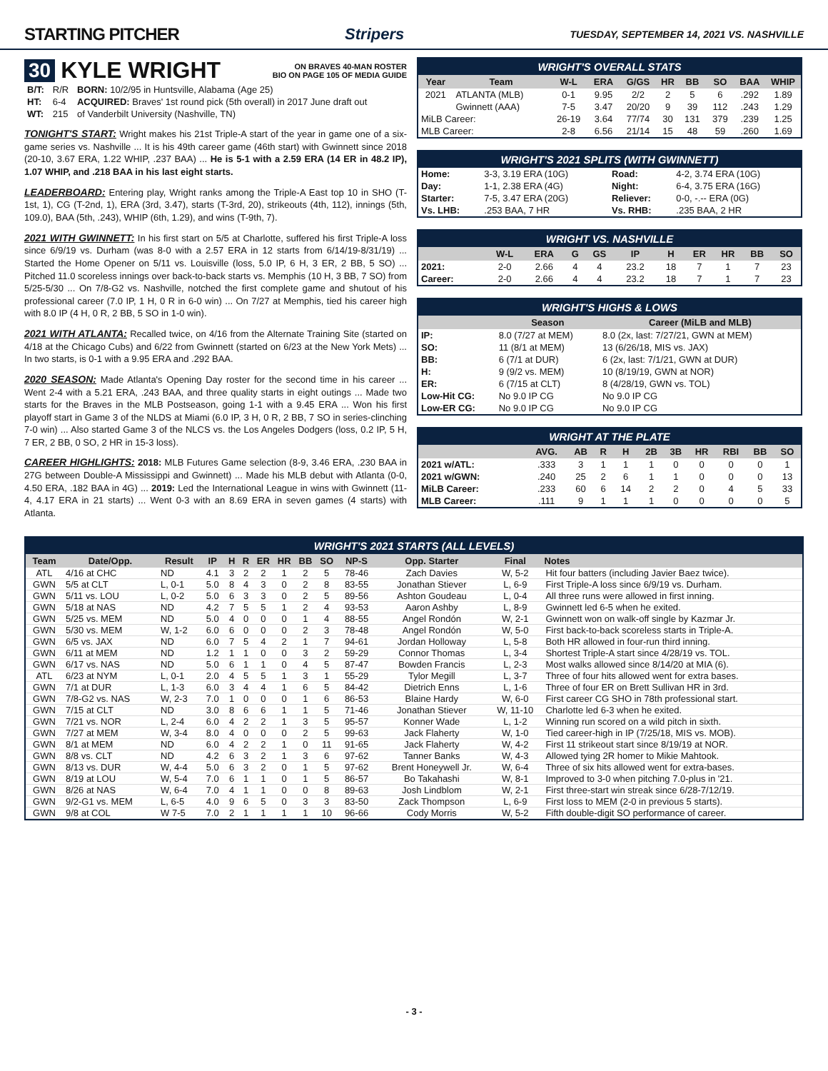STARTING PITCHER Stripers TUESDAY, SEPTEMBER 14, 2021 VS. NASHVILLE
30 KYLE WRIGHT ON BRAVES 40-MAN ROSTER
BIO ON PAGE 105 OF MEDIA GUIDE
| B/T: | R/R | BORN: 10/2/95 in Huntsville, Alabama (Age 25) |
| HT: | 6-4 | ACQUIRED: Braves' 1st round pick (5th overall) in 2017 June draft out |
| WT: | 215 | of Vanderbilt University (Nashville, TN) |
TONIGHT'S START: Wright makes his 21st Triple-A start of the year in game one of a six-game series vs. Nashville ... It is his 49th career game (46th start) with Gwinnett since 2018 (20-10, 3.67 ERA, 1.22 WHIP, .237 BAA) ... He is 5-1 with a 2.59 ERA (14 ER in 48.2 IP), 1.07 WHIP, and .218 BAA in his last eight starts.
LEADERBOARD: Entering play, Wright ranks among the Triple-A East top 10 in SHO (T-1st, 1), CG (T-2nd, 1), ERA (3rd, 3.47), starts (T-3rd, 20), strikeouts (4th, 112), innings (5th, 109.0), BAA (5th, .243), WHIP (6th, 1.29), and wins (T-9th, 7).
2021 WITH GWINNETT: In his first start on 5/5 at Charlotte, suffered his first Triple-A loss since 6/9/19 vs. Durham (was 8-0 with a 2.57 ERA in 12 starts from 6/14/19-8/31/19) ... Started the Home Opener on 5/11 vs. Louisville (loss, 5.0 IP, 6 H, 3 ER, 2 BB, 5 SO) ... Pitched 11.0 scoreless innings over back-to-back starts vs. Memphis (10 H, 3 BB, 7 SO) from 5/25-5/30 ... On 7/8-G2 vs. Nashville, notched the first complete game and shutout of his professional career (7.0 IP, 1 H, 0 R in 6-0 win) ... On 7/27 at Memphis, tied his career high with 8.0 IP (4 H, 0 R, 2 BB, 5 SO in 1-0 win).
2021 WITH ATLANTA: Recalled twice, on 4/16 from the Alternate Training Site (started on 4/18 at the Chicago Cubs) and 6/22 from Gwinnett (started on 6/23 at the New York Mets) ... In two starts, is 0-1 with a 9.95 ERA and .292 BAA.
2020 SEASON: Made Atlanta's Opening Day roster for the second time in his career ... Went 2-4 with a 5.21 ERA, .243 BAA, and three quality starts in eight outings ... Made two starts for the Braves in the MLB Postseason, going 1-1 with a 9.45 ERA ... Won his first playoff start in Game 3 of the NLDS at Miami (6.0 IP, 3 H, 0 R, 2 BB, 7 SO in series-clinching 7-0 win) ... Also started Game 3 of the NLCS vs. the Los Angeles Dodgers (loss, 0.2 IP, 5 H, 7 ER, 2 BB, 0 SO, 2 HR in 15-3 loss).
CAREER HIGHLIGHTS: 2018: MLB Futures Game selection (8-9, 3.46 ERA, .230 BAA in 27G between Double-A Mississippi and Gwinnett) ... Made his MLB debut with Atlanta (0-0, 4.50 ERA, .182 BAA in 4G) ... 2019: Led the International League in wins with Gwinnett (11-4, 4.17 ERA in 21 starts) ... Went 0-3 with an 8.69 ERA in seven games (4 starts) with Atlanta.
| WRIGHT'S OVERALL STATS | | | | | | | | | |
| --- | --- | --- | --- | --- | --- | --- | --- | --- | --- |
| Year | Team | W-L | ERA | G/GS | HR | BB | SO | BAA | WHIP |
| 2021 | ATLANTA (MLB) | 0-1 | 9.95 | 2/2 | 2 | 5 | 6 | .292 | 1.89 |
| | Gwinnett (AAA) | 7-5 | 3.47 | 20/20 | 9 | 39 | 112 | .243 | 1.29 |
| MiLB Career: | | 26-19 | 3.64 | 77/74 | 30 | 131 | 379 | .239 | 1.25 |
| MLB Career: | | 2-8 | 6.56 | 21/14 | 15 | 48 | 59 | .260 | 1.69 |
| WRIGHT'S 2021 SPLITS (WITH GWINNETT) | | | |
| --- | --- | --- | --- |
| Home: | 3-3, 3.19 ERA (10G) | Road: | 4-2, 3.74 ERA (10G) |
| Day: | 1-1, 2.38 ERA (4G) | Night: | 6-4, 3.75 ERA (16G) |
| Starter: | 7-5, 3.47 ERA (20G) | Reliever: | 0-0, -.-- ERA (0G) |
| Vs. LHB: | .253 BAA, 7 HR | Vs. RHB: | .235 BAA, 2 HR |
| WRIGHT VS. NASHVILLE | | | | | | | | | | |
| --- | --- | --- | --- | --- | --- | --- | --- | --- | --- | --- |
| | W-L | ERA | G | GS | IP | H | ER | HR | BB | SO |
| 2021: | 2-0 | 2.66 | 4 | 4 | 23.2 | 18 | 7 | 1 | 7 | 23 |
| Career: | 2-0 | 2.66 | 4 | 4 | 23.2 | 18 | 7 | 1 | 7 | 23 |
| WRIGHT'S HIGHS & LOWS | | |
| --- | --- | --- |
| | Season | Career (MiLB and MLB) |
| IP: | 8.0 (7/27 at MEM) | 8.0 (2x, last: 7/27/21, GWN at MEM) |
| SO: | 11 (8/1 at MEM) | 13 (6/26/18, MIS vs. JAX) |
| BB: | 6 (7/1 at DUR) | 6 (2x, last: 7/1/21, GWN at DUR) |
| H: | 9 (9/2 vs. MEM) | 10 (8/19/19, GWN at NOR) |
| ER: | 6 (7/15 at CLT) | 8 (4/28/19, GWN vs. TOL) |
| Low-Hit CG: | No 9.0 IP CG | No 9.0 IP CG |
| Low-ER CG: | No 9.0 IP CG | No 9.0 IP CG |
| WRIGHT AT THE PLATE | | | | | | | | | | |
| --- | --- | --- | --- | --- | --- | --- | --- | --- | --- | --- |
| | AVG. | AB | R | H | 2B | 3B | HR | RBI | BB | SO |
| 2021 w/ATL: | .333 | 3 | 1 | 1 | 1 | 0 | 0 | 0 | 0 | 1 |
| 2021 w/GWN: | .240 | 25 | 2 | 6 | 1 | 1 | 0 | 0 | 0 | 13 |
| MiLB Career: | .233 | 60 | 6 | 14 | 2 | 2 | 0 | 4 | 5 | 33 |
| MLB Career: | .111 | 9 | 1 | 1 | 1 | 0 | 0 | 0 | 0 | 5 |
| WRIGHT'S 2021 STARTS (ALL LEVELS) | | | | | | | | | | | | | |
| --- | --- | --- | --- | --- | --- | --- | --- | --- | --- | --- | --- | --- | --- |
| Team | Date/Opp. | Result | IP | H | R | ER | HR | BB | SO | NP-S | Opp. Starter | Final | Notes |
| ATL | 4/16 at CHC | ND | 4.1 | 3 | 2 | 2 | 1 | 2 | 5 | 78-46 | Zach Davies | W, 5-2 | Hit four batters (including Javier Baez twice). |
| GWN | 5/5 at CLT | L, 0-1 | 5.0 | 8 | 4 | 3 | 0 | 2 | 8 | 83-55 | Jonathan Stiever | L, 6-9 | First Triple-A loss since 6/9/19 vs. Durham. |
| GWN | 5/11 vs. LOU | L, 0-2 | 5.0 | 6 | 3 | 3 | 0 | 2 | 5 | 89-56 | Ashton Goudeau | L, 0-4 | All three runs were allowed in first inning. |
| GWN | 5/18 at NAS | ND | 4.2 | 7 | 5 | 5 | 1 | 2 | 4 | 93-53 | Aaron Ashby | L, 8-9 | Gwinnett led 6-5 when he exited. |
| GWN | 5/25 vs. MEM | ND | 5.0 | 4 | 0 | 0 | 0 | 1 | 4 | 88-55 | Angel Rondón | W, 2-1 | Gwinnett won on walk-off single by Kazmar Jr. |
| GWN | 5/30 vs. MEM | W, 1-2 | 6.0 | 6 | 0 | 0 | 0 | 2 | 3 | 78-48 | Angel Rondón | W, 5-0 | First back-to-back scoreless starts in Triple-A. |
| GWN | 6/5 vs. JAX | ND | 6.0 | 7 | 5 | 4 | 2 | 1 | 7 | 94-61 | Jordan Holloway | L, 5-8 | Both HR allowed in four-run third inning. |
| GWN | 6/11 at MEM | ND | 1.2 | 1 | 1 | 0 | 0 | 3 | 2 | 59-29 | Connor Thomas | L, 3-4 | Shortest Triple-A start since 4/28/19 vs. TOL. |
| GWN | 6/17 vs. NAS | ND | 5.0 | 6 | 1 | 1 | 0 | 4 | 5 | 87-47 | Bowden Francis | L, 2-3 | Most walks allowed since 8/14/20 at MIA (6). |
| ATL | 6/23 at NYM | L, 0-1 | 2.0 | 4 | 5 | 5 | 1 | 3 | 1 | 55-29 | Tylor Megill | L, 3-7 | Three of four hits allowed went for extra bases. |
| GWN | 7/1 at DUR | L, 1-3 | 6.0 | 3 | 4 | 4 | 1 | 6 | 5 | 84-42 | Dietrich Enns | L, 1-6 | Three of four ER on Brett Sullivan HR in 3rd. |
| GWN | 7/8-G2 vs. NAS | W, 2-3 | 7.0 | 1 | 0 | 0 | 0 | 1 | 6 | 86-53 | Blaine Hardy | W, 6-0 | First career CG SHO in 78th professional start. |
| GWN | 7/15 at CLT | ND | 3.0 | 8 | 6 | 6 | 1 | 1 | 5 | 71-46 | Jonathan Stiever | W, 11-10 | Charlotte led 6-3 when he exited. |
| GWN | 7/21 vs. NOR | L, 2-4 | 6.0 | 4 | 2 | 2 | 1 | 3 | 5 | 95-57 | Konner Wade | L, 1-2 | Winning run scored on a wild pitch in sixth. |
| GWN | 7/27 at MEM | W, 3-4 | 8.0 | 4 | 0 | 0 | 0 | 2 | 5 | 99-63 | Jack Flaherty | W, 1-0 | Tied career-high in IP (7/25/18, MIS vs. MOB). |
| GWN | 8/1 at MEM | ND | 6.0 | 4 | 2 | 2 | 1 | 0 | 11 | 91-65 | Jack Flaherty | W, 4-2 | First 11 strikeout start since 8/19/19 at NOR. |
| GWN | 8/8 vs. CLT | ND | 4.2 | 6 | 3 | 2 | 1 | 3 | 6 | 97-62 | Tanner Banks | W, 4-3 | Allowed tying 2R homer to Mikie Mahtook. |
| GWN | 8/13 vs. DUR | W, 4-4 | 5.0 | 6 | 3 | 2 | 0 | 1 | 5 | 97-62 | Brent Honeywell Jr. | W, 6-4 | Three of six hits allowed went for extra-bases. |
| GWN | 8/19 at LOU | W, 5-4 | 7.0 | 6 | 1 | 1 | 0 | 1 | 5 | 86-57 | Bo Takahashi | W, 8-1 | Improved to 3-0 when pitching 7.0-plus in '21. |
| GWN | 8/26 at NAS | W, 6-4 | 7.0 | 4 | 1 | 1 | 0 | 0 | 8 | 89-63 | Josh Lindblom | W, 2-1 | First three-start win streak since 6/28-7/12/19. |
| GWN | 9/2-G1 vs. MEM | L, 6-5 | 4.0 | 9 | 6 | 5 | 0 | 3 | 3 | 83-50 | Zack Thompson | L, 6-9 | First loss to MEM (2-0 in previous 5 starts). |
| GWN | 9/8 at COL | W 7-5 | 7.0 | 2 | 1 | 1 | 1 | 1 | 10 | 96-66 | Cody Morris | W, 5-2 | Fifth double-digit SO performance of career. |
- 3 -